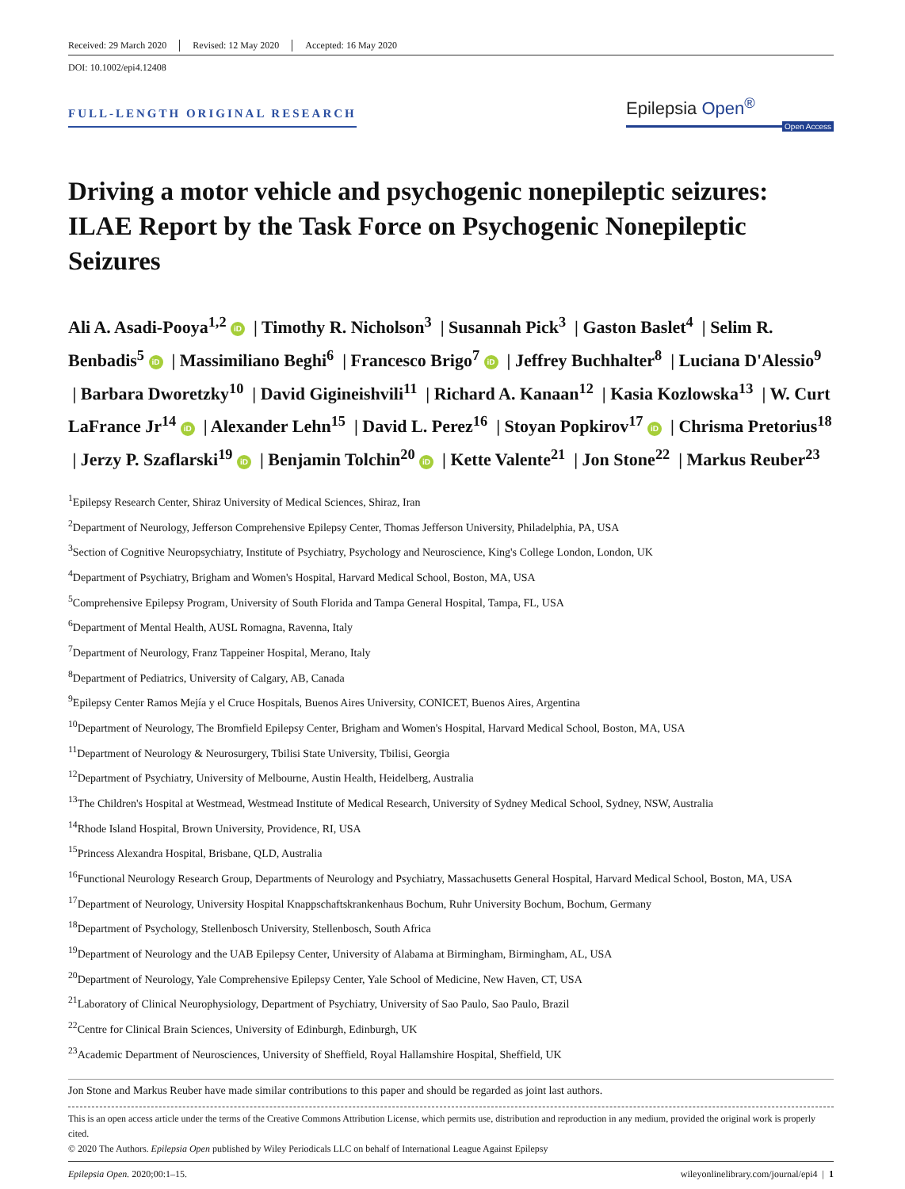Received: 29 March 2020 Revised: 12 May 2020 Accepted: 16 May 2020
DOI: 10.1002/epi4.12408
FULL-LENGTH ORIGINAL RESEARCH
Epilepsia Open<sup>®</sup>
Open Access
Driving a motor vehicle and psychogenic nonepileptic seizures: ILAE Report by the Task Force on Psychogenic Nonepileptic Seizures
Ali A. Asadi-Pooya<sup>1,2</sup> iD | Timothy R. Nicholson<sup>3</sup> | Susannah Pick<sup>3</sup> | Gaston Baslet<sup>4</sup> | Selim R. Benbadis<sup>5</sup> iD | Massimiliano Beghi<sup>6</sup> | Francesco Brigo<sup>7</sup> iD | Jeffrey Buchhalter<sup>8</sup> | Luciana D'Alessio<sup>9</sup> | Barbara Dworetzky<sup>10</sup> | David Gigineishvili<sup>11</sup> | Richard A. Kanaan<sup>12</sup> | Kasia Kozlowska<sup>13</sup> | W. Curt LaFrance Jr<sup>14</sup> iD | Alexander Lehn<sup>15</sup> | David L. Perez<sup>16</sup> | Stoyan Popkirov<sup>17</sup> iD | Chrisma Pretorius<sup>18</sup> | Jerzy P. Szaflarski<sup>19</sup> iD | Benjamin Tolchin<sup>20</sup> iD | Kette Valente<sup>21</sup> | Jon Stone<sup>22</sup> | Markus Reuber<sup>23</sup>
<sup>1</sup> Epilepsy Research Center, Shiraz University of Medical Sciences, Shiraz, Iran
<sup>2</sup> Department of Neurology, Jefferson Comprehensive Epilepsy Center, Thomas Jefferson University, Philadelphia, PA, USA
<sup>3</sup> Section of Cognitive Neuropsychiatry, Institute of Psychiatry, Psychology and Neuroscience, King's College London, London, UK
<sup>4</sup> Department of Psychiatry, Brigham and Women's Hospital, Harvard Medical School, Boston, MA, USA
<sup>5</sup> Comprehensive Epilepsy Program, University of South Florida and Tampa General Hospital, Tampa, FL, USA
<sup>6</sup> Department of Mental Health, AUSL Romagna, Ravenna, Italy
<sup>7</sup> Department of Neurology, Franz Tappeiner Hospital, Merano, Italy
<sup>8</sup> Department of Pediatrics, University of Calgary, AB, Canada
<sup>9</sup> Epilepsy Center Ramos Mejía y el Cruce Hospitals, Buenos Aires University, CONICET, Buenos Aires, Argentina
<sup>10</sup> Department of Neurology, The Bromfield Epilepsy Center, Brigham and Women's Hospital, Harvard Medical School, Boston, MA, USA
<sup>11</sup> Department of Neurology & Neurosurgery, Tbilisi State University, Tbilisi, Georgia
<sup>12</sup> Department of Psychiatry, University of Melbourne, Austin Health, Heidelberg, Australia
<sup>13</sup> The Children's Hospital at Westmead, Westmead Institute of Medical Research, University of Sydney Medical School, Sydney, NSW, Australia
<sup>14</sup> Rhode Island Hospital, Brown University, Providence, RI, USA
<sup>15</sup> Princess Alexandra Hospital, Brisbane, QLD, Australia
<sup>16</sup> Functional Neurology Research Group, Departments of Neurology and Psychiatry, Massachusetts General Hospital, Harvard Medical School, Boston, MA, USA
<sup>17</sup> Department of Neurology, University Hospital Knappschaftskrankenhaus Bochum, Ruhr University Bochum, Bochum, Germany
<sup>18</sup> Department of Psychology, Stellenbosch University, Stellenbosch, South Africa
<sup>19</sup> Department of Neurology and the UAB Epilepsy Center, University of Alabama at Birmingham, Birmingham, AL, USA
<sup>20</sup> Department of Neurology, Yale Comprehensive Epilepsy Center, Yale School of Medicine, New Haven, CT, USA
<sup>21</sup> Laboratory of Clinical Neurophysiology, Department of Psychiatry, University of Sao Paulo, Sao Paulo, Brazil
<sup>22</sup> Centre for Clinical Brain Sciences, University of Edinburgh, Edinburgh, UK
<sup>23</sup> Academic Department of Neurosciences, University of Sheffield, Royal Hallamshire Hospital, Sheffield, UK
Jon Stone and Markus Reuber have made similar contributions to this paper and should be regarded as joint last authors.
This is an open access article under the terms of the Creative Commons Attribution License, which permits use, distribution and reproduction in any medium, provided the original work is properly cited.
© 2020 The Authors. Epilepsia Open published by Wiley Periodicals LLC on behalf of International League Against Epilepsy
Epilepsia Open. 2020;00:1–15. wileyonlinelibrary.com/journal/epi4 | 1